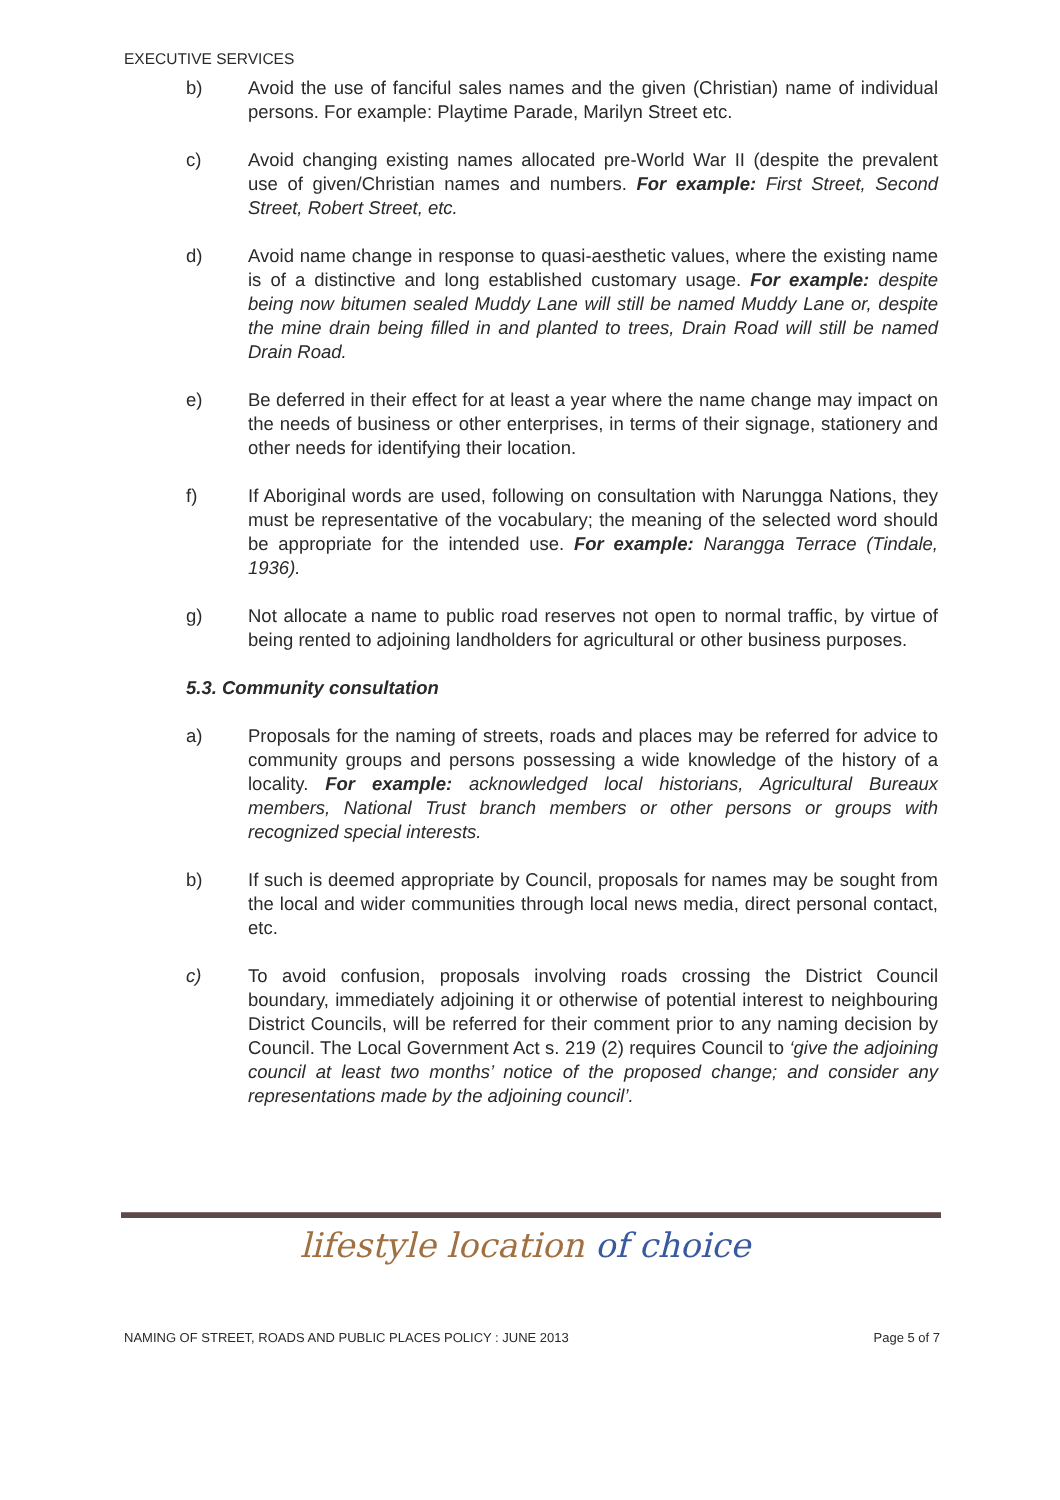EXECUTIVE SERVICES
b) Avoid the use of fanciful sales names and the given (Christian) name of individual persons. For example: Playtime Parade, Marilyn Street etc.
c) Avoid changing existing names allocated pre-World War II (despite the prevalent use of given/Christian names and numbers. For example: First Street, Second Street, Robert Street, etc.
d) Avoid name change in response to quasi-aesthetic values, where the existing name is of a distinctive and long established customary usage. For example: despite being now bitumen sealed Muddy Lane will still be named Muddy Lane or, despite the mine drain being filled in and planted to trees, Drain Road will still be named Drain Road.
e) Be deferred in their effect for at least a year where the name change may impact on the needs of business or other enterprises, in terms of their signage, stationery and other needs for identifying their location.
f) If Aboriginal words are used, following on consultation with Narungga Nations, they must be representative of the vocabulary; the meaning of the selected word should be appropriate for the intended use. For example: Narangga Terrace (Tindale, 1936).
g) Not allocate a name to public road reserves not open to normal traffic, by virtue of being rented to adjoining landholders for agricultural or other business purposes.
5.3. Community consultation
a) Proposals for the naming of streets, roads and places may be referred for advice to community groups and persons possessing a wide knowledge of the history of a locality. For example: acknowledged local historians, Agricultural Bureaux members, National Trust branch members or other persons or groups with recognized special interests.
b) If such is deemed appropriate by Council, proposals for names may be sought from the local and wider communities through local news media, direct personal contact, etc.
c) To avoid confusion, proposals involving roads crossing the District Council boundary, immediately adjoining it or otherwise of potential interest to neighbouring District Councils, will be referred for their comment prior to any naming decision by Council. The Local Government Act s. 219 (2) requires Council to ‘give the adjoining council at least two months’ notice of the proposed change; and consider any representations made by the adjoining council’.
lifestyle location of choice
NAMING OF STREET, ROADS AND PUBLIC PLACES POLICY : JUNE 2013 Page 5 of 7